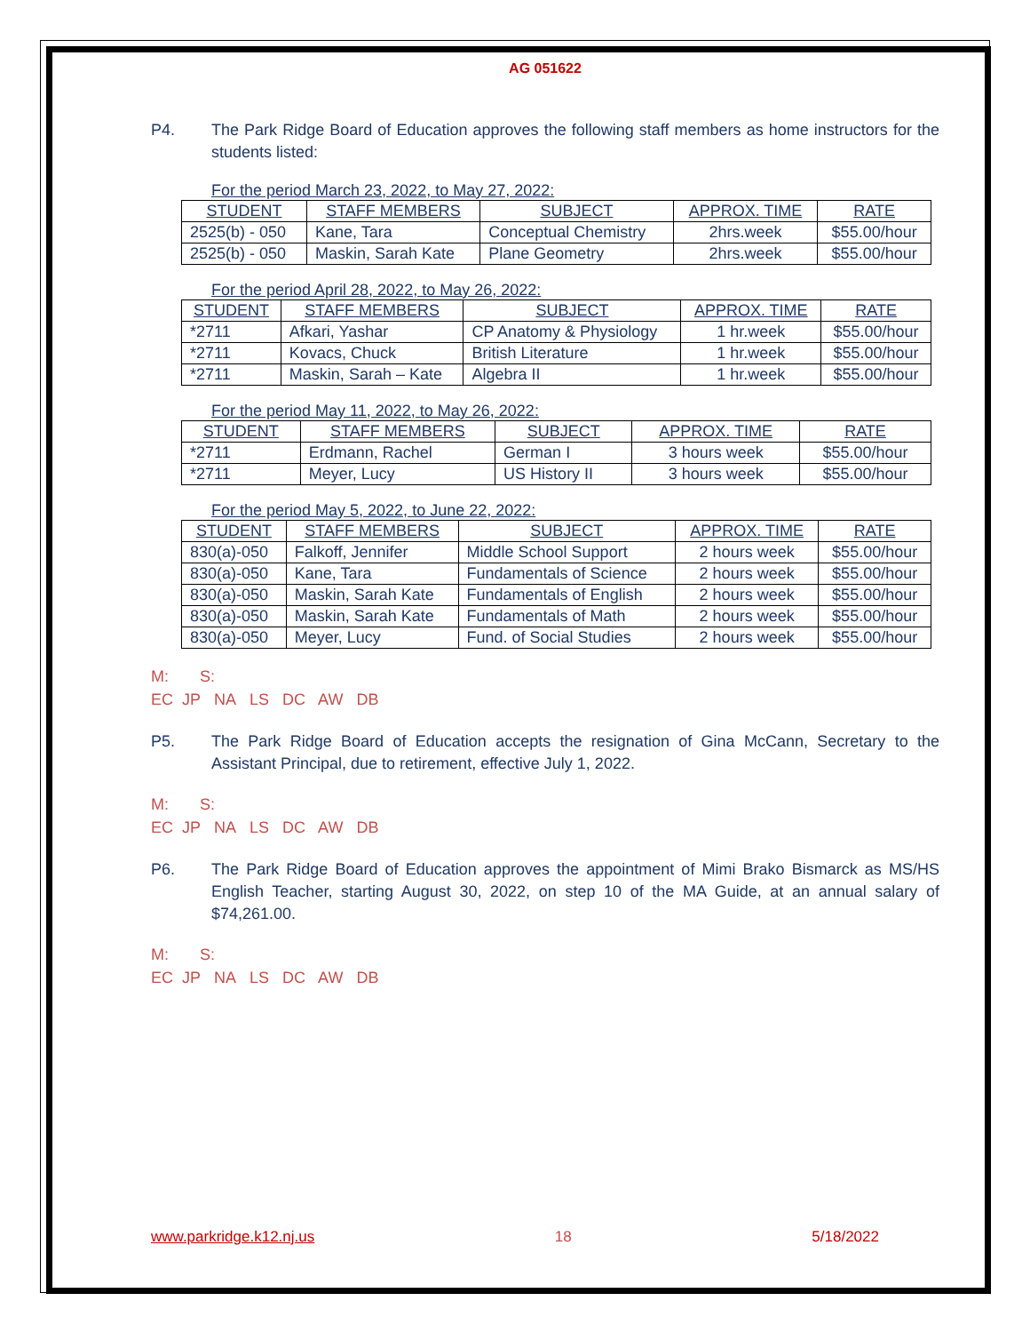AG 051622
P4. The Park Ridge Board of Education approves the following staff members as home instructors for the students listed:
For the period March 23, 2022, to May 27, 2022:
| STUDENT | STAFF MEMBERS | SUBJECT | APPROX. TIME | RATE |
| --- | --- | --- | --- | --- |
| 2525(b) - 050 | Kane, Tara | Conceptual Chemistry | 2hrs.week | $55.00/hour |
| 2525(b) - 050 | Maskin, Sarah Kate | Plane Geometry | 2hrs.week | $55.00/hour |
For the period April 28, 2022, to May 26, 2022:
| STUDENT | STAFF MEMBERS | SUBJECT | APPROX. TIME | RATE |
| --- | --- | --- | --- | --- |
| *2711 | Afkari, Yashar | CP Anatomy & Physiology | 1 hr.week | $55.00/hour |
| *2711 | Kovacs, Chuck | British Literature | 1 hr.week | $55.00/hour |
| *2711 | Maskin, Sarah – Kate | Algebra II | 1 hr.week | $55.00/hour |
For the period May 11, 2022, to May 26, 2022:
| STUDENT | STAFF MEMBERS | SUBJECT | APPROX. TIME | RATE |
| --- | --- | --- | --- | --- |
| *2711 | Erdmann, Rachel | German I | 3 hours week | $55.00/hour |
| *2711 | Meyer, Lucy | US History II | 3 hours week | $55.00/hour |
For the period May 5, 2022, to June 22, 2022:
| STUDENT | STAFF MEMBERS | SUBJECT | APPROX. TIME | RATE |
| --- | --- | --- | --- | --- |
| 830(a)-050 | Falkoff, Jennifer | Middle School Support | 2 hours week | $55.00/hour |
| 830(a)-050 | Kane, Tara | Fundamentals of Science | 2 hours week | $55.00/hour |
| 830(a)-050 | Maskin, Sarah Kate | Fundamentals of English | 2 hours week | $55.00/hour |
| 830(a)-050 | Maskin, Sarah Kate | Fundamentals of Math | 2 hours week | $55.00/hour |
| 830(a)-050 | Meyer, Lucy | Fund. of Social Studies | 2 hours week | $55.00/hour |
M: S:
EC JP NA LS DC AW DB
P5. The Park Ridge Board of Education accepts the resignation of Gina McCann, Secretary to the Assistant Principal, due to retirement, effective July 1, 2022.
M: S:
EC JP NA LS DC AW DB
P6. The Park Ridge Board of Education approves the appointment of Mimi Brako Bismarck as MS/HS English Teacher, starting August 30, 2022, on step 10 of the MA Guide, at an annual salary of $74,261.00.
M: S:
EC JP NA LS DC AW DB
www.parkridge.k12.nj.us 18 5/18/2022